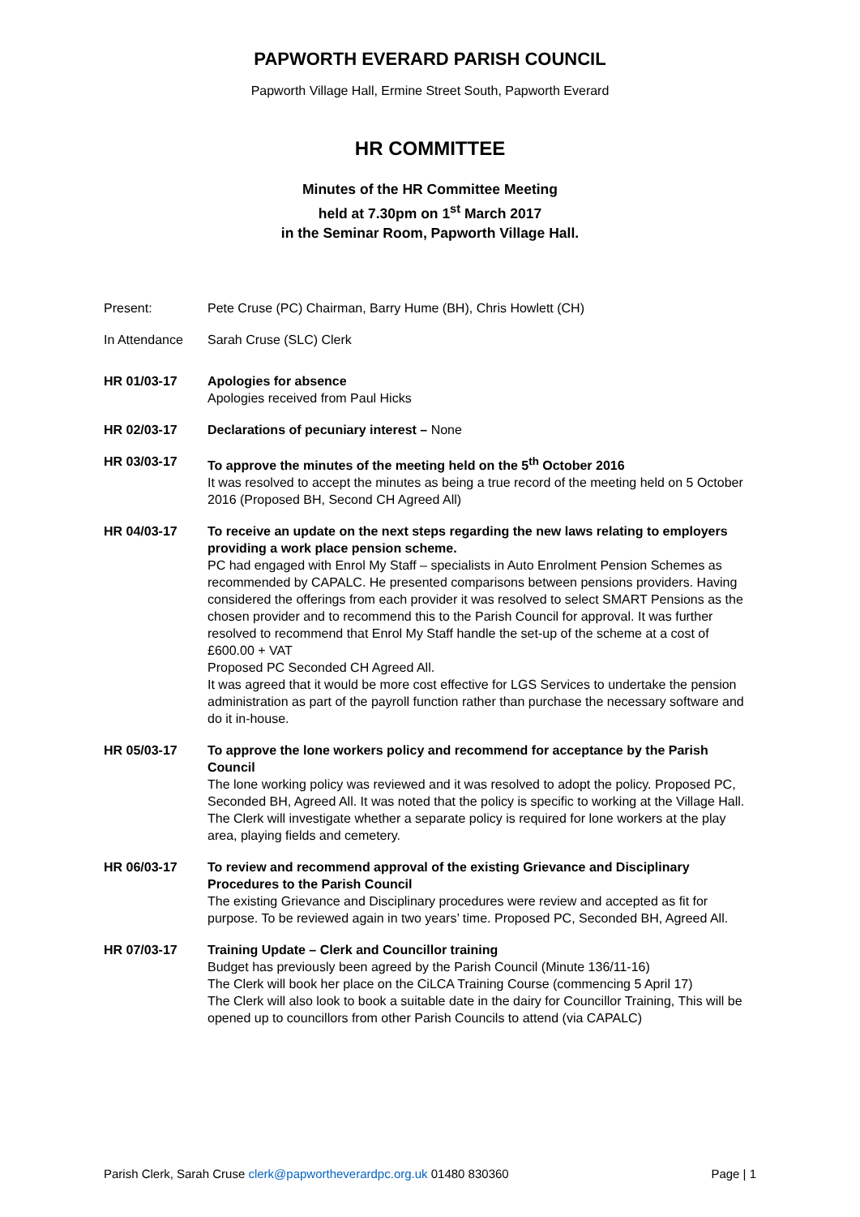PAPWORTH EVERARD PARISH COUNCIL
Papworth Village Hall, Ermine Street South, Papworth Everard
HR COMMITTEE
Minutes of the HR Committee Meeting
held at 7.30pm on 1<sup>st</sup> March 2017
in the Seminar Room, Papworth Village Hall.
Present: Pete Cruse (PC) Chairman, Barry Hume (BH), Chris Howlett (CH)
In Attendance Sarah Cruse (SLC) Clerk
HR 01/03-17 Apologies for absence
Apologies received from Paul Hicks
HR 02/03-17 Declarations of pecuniary interest – None
HR 03/03-17 To approve the minutes of the meeting held on the 5<sup>th</sup> October 2016
It was resolved to accept the minutes as being a true record of the meeting held on 5 October 2016 (Proposed BH, Second CH Agreed All)
HR 04/03-17 To receive an update on the next steps regarding the new laws relating to employers providing a work place pension scheme.
PC had engaged with Enrol My Staff – specialists in Auto Enrolment Pension Schemes as recommended by CAPALC. He presented comparisons between pensions providers. Having considered the offerings from each provider it was resolved to select SMART Pensions as the chosen provider and to recommend this to the Parish Council for approval. It was further resolved to recommend that Enrol My Staff handle the set-up of the scheme at a cost of £600.00 + VAT
Proposed PC Seconded CH Agreed All.
It was agreed that it would be more cost effective for LGS Services to undertake the pension administration as part of the payroll function rather than purchase the necessary software and do it in-house.
HR 05/03-17 To approve the lone workers policy and recommend for acceptance by the Parish Council
The lone working policy was reviewed and it was resolved to adopt the policy. Proposed PC, Seconded BH, Agreed All. It was noted that the policy is specific to working at the Village Hall. The Clerk will investigate whether a separate policy is required for lone workers at the play area, playing fields and cemetery.
HR 06/03-17 To review and recommend approval of the existing Grievance and Disciplinary Procedures to the Parish Council
The existing Grievance and Disciplinary procedures were review and accepted as fit for purpose. To be reviewed again in two years’ time. Proposed PC, Seconded BH, Agreed All.
HR 07/03-17 Training Update – Clerk and Councillor training
Budget has previously been agreed by the Parish Council (Minute 136/11-16)
The Clerk will book her place on the CiLCA Training Course (commencing 5 April 17)
The Clerk will also look to book a suitable date in the dairy for Councillor Training, This will be opened up to councillors from other Parish Councils to attend (via CAPALC)
Parish Clerk, Sarah Cruse clerk@papwortheverardpc.org.uk 01480 830360
Page | 1